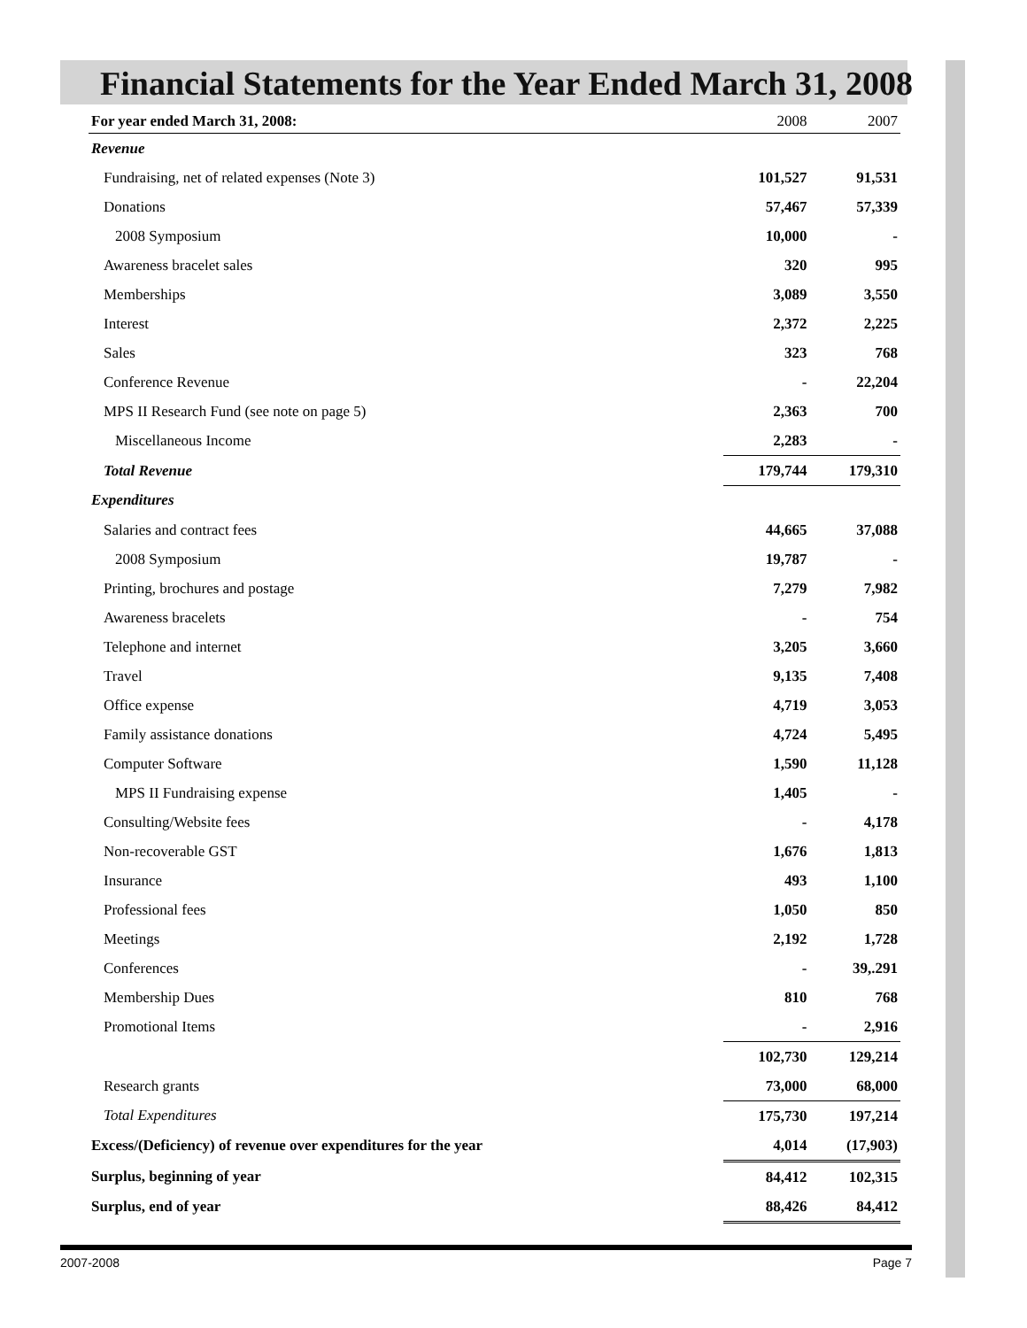Financial Statements for the Year Ended March 31, 2008
| For year ended March 31, 2008: | 2008 | 2007 |
| --- | --- | --- |
| Revenue | | |
| Fundraising, net of related expenses (Note 3) | 101,527 | 91,531 |
| Donations | 57,467 | 57,339 |
| 2008 Symposium | 10,000 | - |
| Awareness bracelet sales | 320 | 995 |
| Memberships | 3,089 | 3,550 |
| Interest | 2,372 | 2,225 |
| Sales | 323 | 768 |
| Conference Revenue | - | 22,204 |
| MPS II Research Fund (see note on page 5) | 2,363 | 700 |
| Miscellaneous Income | 2,283 | - |
| Total Revenue | 179,744 | 179,310 |
| Expenditures | | |
| Salaries and contract fees | 44,665 | 37,088 |
| 2008 Symposium | 19,787 | - |
| Printing, brochures and postage | 7,279 | 7,982 |
| Awareness bracelets | - | 754 |
| Telephone and internet | 3,205 | 3,660 |
| Travel | 9,135 | 7,408 |
| Office expense | 4,719 | 3,053 |
| Family assistance donations | 4,724 | 5,495 |
| Computer Software | 1,590 | 11,128 |
| MPS II Fundraising expense | 1,405 | - |
| Consulting/Website fees | - | 4,178 |
| Non-recoverable GST | 1,676 | 1,813 |
| Insurance | 493 | 1,100 |
| Professional fees | 1,050 | 850 |
| Meetings | 2,192 | 1,728 |
| Conferences | - | 39,.291 |
| Membership Dues | 810 | 768 |
| Promotional Items | - | 2,916 |
| | 102,730 | 129,214 |
| Research grants | 73,000 | 68,000 |
| Total Expenditures | 175,730 | 197,214 |
| Excess/(Deficiency) of revenue over expenditures for the year | 4,014 | (17,903) |
| Surplus, beginning of year | 84,412 | 102,315 |
| Surplus, end of year | 88,426 | 84,412 |
2007-2008 Page 7